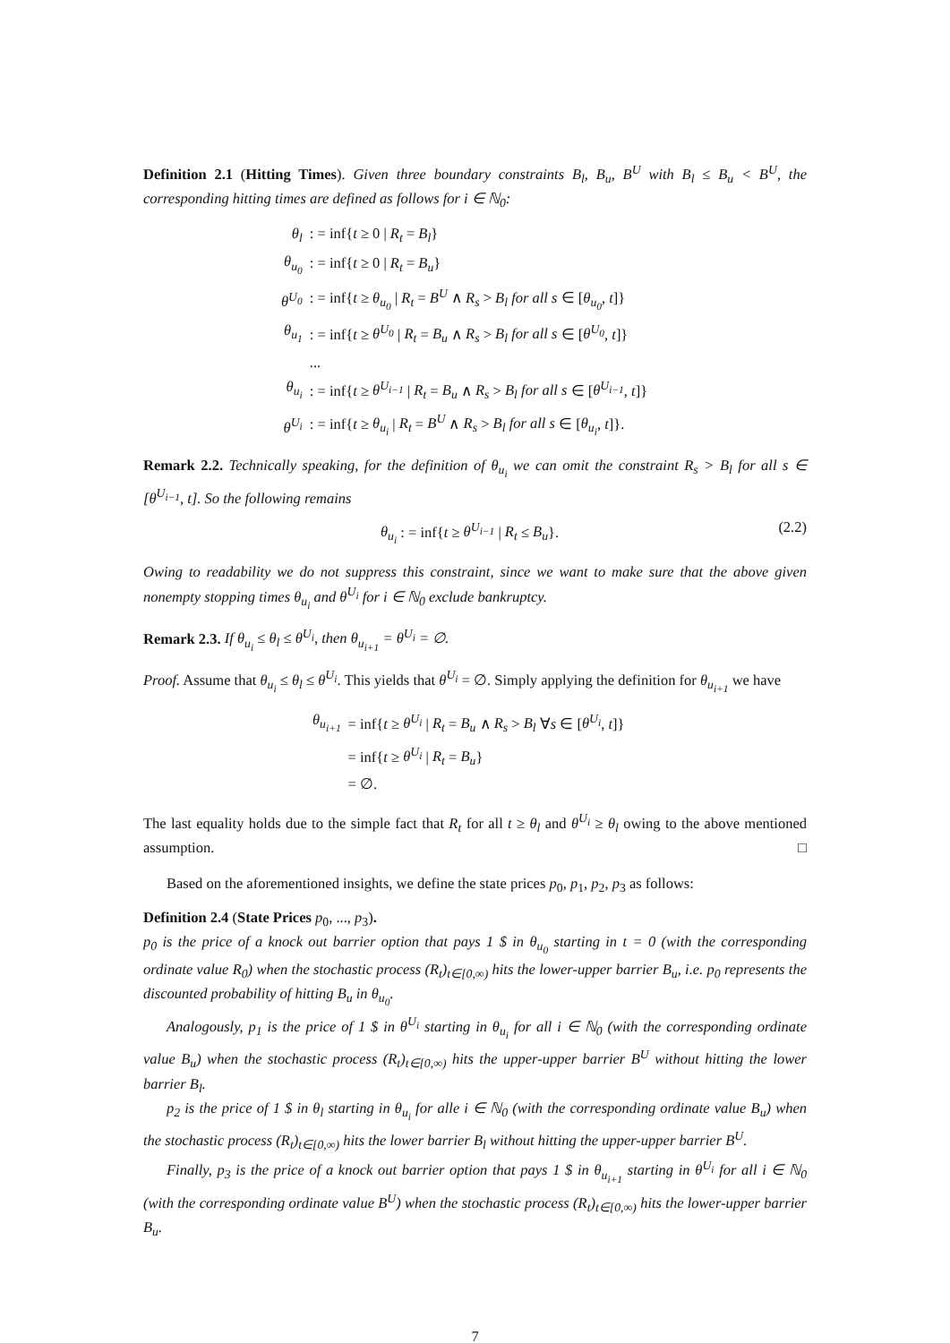Definition 2.1 (Hitting Times). Given three boundary constraints B<sub>l</sub>, B<sub>u</sub>, B<sup>U</sup> with B<sub>l</sub> ≤ B<sub>u</sub> < B<sup>U</sup>, the corresponding hitting times are defined as follows for i ∈ ℕ<sub>0</sub>:
| θ<sub>l</sub> | : = inf{ t ≥ 0 / R<sub>t</sub> = B<sub>l</sub> } |
| θ<sub>u<sub>0</sub></sub> | : = inf{ t ≥ 0 / R<sub>t</sub> = B<sub>u</sub> } |
| θ<sup>U<sub>0</sub></sup> | : = inf{ t ≥ θ<sub>u<sub>0</sub></sub> / R<sub>t</sub> = B<sup>U</sup> ∧ R<sub>s</sub> > B<sub>l</sub> for all s ∈ [ θ<sub>u<sub>0</sub></sub> , t ]} |
| θ<sub>u<sub>1</sub></sub> | : = inf{ t ≥ θ<sup>U<sub>0</sub></sup> / R<sub>t</sub> = B<sub>u</sub> ∧ R<sub>s</sub> > B<sub>l</sub> for all s ∈ [ θ<sup>U<sub>0</sub></sup> , t ]} |
| | ... |
| θ<sub>u<sub>i</sub></sub> | : = inf{ t ≥ θ<sup>U<sub>i−1</sub></sup> / R<sub>t</sub> = B<sub>u</sub> ∧ R<sub>s</sub> > B<sub>l</sub> for all s ∈ [ θ<sup>U<sub>i−1</sub></sup> , t ]} |
| θ<sup>U<sub>i</sub></sup> | : = inf{ t ≥ θ<sub>u<sub>i</sub></sub> / R<sub>t</sub> = B<sup>U</sup> ∧ R<sub>s</sub> > B<sub>l</sub> for all s ∈ [ θ<sub>u<sub>i</sub></sub> , t ]}. |
Remark 2.2. Technically speaking, for the definition of θ<sub>u<sub>i</sub></sub> we can omit the constraint R<sub>s</sub> > B<sub>l</sub> for all s ∈ [θ<sup>U<sub>i−1</sub></sup>, t]. So the following remains
θ<sub>u<sub>i</sub></sub> : = inf{t ≥ θ<sup>U<sub>i−1</sub></sup> | R<sub>t</sub> ≤ B<sub>u</sub>}. (2.2)
Owing to readability we do not suppress this constraint, since we want to make sure that the above given nonempty stopping times θ<sub>u<sub>i</sub></sub> and θ<sup>U<sub>i</sub></sup> for i ∈ ℕ<sub>0</sub> exclude bankruptcy.
Remark 2.3. If θ<sub>u<sub>i</sub></sub> ≤ θ<sub>l</sub> ≤ θ<sup>U<sub>i</sub></sup>, then θ<sub>u<sub>i+1</sub></sub> = θ<sup>U<sub>i</sub></sup> = ∅.
Proof. Assume that θ<sub>u<sub>i</sub></sub> ≤ θ<sub>l</sub> ≤ θ<sup>U<sub>i</sub></sup>. This yields that θ<sup>U<sub>i</sub></sup> = ∅. Simply applying the definition for θ<sub>u<sub>i+1</sub></sub> we have
| θ<sub>u<sub>i+1</sub></sub> | = inf{ t ≥ θ<sup>U<sub>i</sub></sup> / R<sub>t</sub> = B<sub>u</sub> ∧ R<sub>s</sub> > B<sub>l</sub> ∀ s ∈ [ θ<sup>U<sub>i</sub></sup> , t ]} |
| | = inf{ t ≥ θ<sup>U<sub>i</sub></sup> / R<sub>t</sub> = B<sub>u</sub> } |
| | = ∅. |
The last equality holds due to the simple fact that R<sub>t</sub> for all t ≥ θ<sub>l</sub> and θ<sup>U<sub>i</sub></sup> ≥ θ<sub>l</sub> owing to the above mentioned assumption. □
Based on the aforementioned insights, we define the state prices p<sub>0</sub>, p<sub>1</sub>, p<sub>2</sub>, p<sub>3</sub> as follows:
Definition 2.4 (State Prices p<sub>0</sub>, ..., p<sub>3</sub>).
p<sub>0</sub> is the price of a knock out barrier option that pays 1 $ in θ<sub>u<sub>0</sub></sub> starting in t = 0 (with the corresponding ordinate value R<sub>0</sub>) when the stochastic process (R<sub>t</sub>)<sub>t∈[0,∞)</sub> hits the lower-upper barrier B<sub>u</sub>, i.e. p<sub>0</sub> represents the discounted probability of hitting B<sub>u</sub> in θ<sub>u<sub>0</sub></sub>.
Analogously, p<sub>1</sub> is the price of 1 $ in θ<sup>U<sub>i</sub></sup> starting in θ<sub>u<sub>i</sub></sub> for all i ∈ ℕ<sub>0</sub> (with the corresponding ordinate value B<sub>u</sub>) when the stochastic process (R<sub>t</sub>)<sub>t∈[0,∞)</sub> hits the upper-upper barrier B<sup>U</sup> without hitting the lower barrier B<sub>l</sub>.
p<sub>2</sub> is the price of 1 $ in θ<sub>l</sub> starting in θ<sub>u<sub>i</sub></sub> for alle i ∈ ℕ<sub>0</sub> (with the corresponding ordinate value B<sub>u</sub>) when the stochastic process (R<sub>t</sub>)<sub>t∈[0,∞)</sub> hits the lower barrier B<sub>l</sub> without hitting the upper-upper barrier B<sup>U</sup>.
Finally, p<sub>3</sub> is the price of a knock out barrier option that pays 1 $ in θ<sub>u<sub>i+1</sub></sub> starting in θ<sup>U<sub>i</sub></sup> for all i ∈ ℕ<sub>0</sub> (with the corresponding ordinate value B<sup>U</sup>) when the stochastic process (R<sub>t</sub>)<sub>t∈[0,∞)</sub> hits the lower-upper barrier B<sub>u</sub>.
7